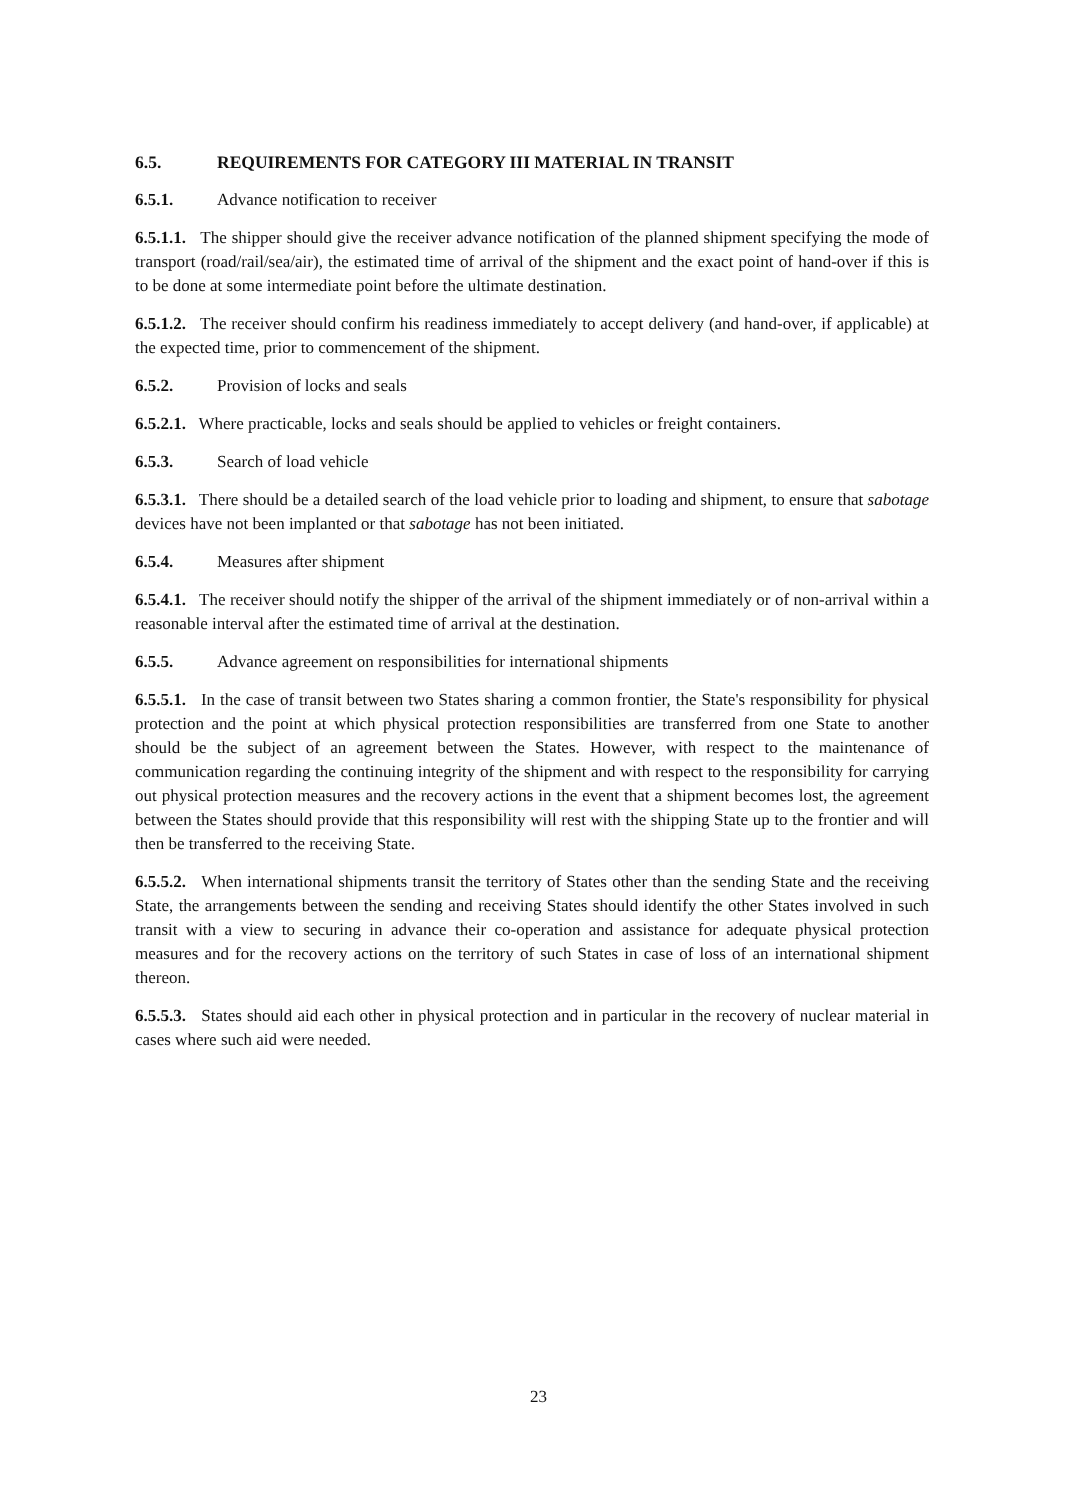6.5. REQUIREMENTS FOR CATEGORY III MATERIAL IN TRANSIT
6.5.1. Advance notification to receiver
6.5.1.1. The shipper should give the receiver advance notification of the planned shipment specifying the mode of transport (road/rail/sea/air), the estimated time of arrival of the shipment and the exact point of hand-over if this is to be done at some intermediate point before the ultimate destination.
6.5.1.2. The receiver should confirm his readiness immediately to accept delivery (and hand-over, if applicable) at the expected time, prior to commencement of the shipment.
6.5.2. Provision of locks and seals
6.5.2.1. Where practicable, locks and seals should be applied to vehicles or freight containers.
6.5.3. Search of load vehicle
6.5.3.1. There should be a detailed search of the load vehicle prior to loading and shipment, to ensure that sabotage devices have not been implanted or that sabotage has not been initiated.
6.5.4. Measures after shipment
6.5.4.1. The receiver should notify the shipper of the arrival of the shipment immediately or of non-arrival within a reasonable interval after the estimated time of arrival at the destination.
6.5.5. Advance agreement on responsibilities for international shipments
6.5.5.1. In the case of transit between two States sharing a common frontier, the State's responsibility for physical protection and the point at which physical protection responsibilities are transferred from one State to another should be the subject of an agreement between the States. However, with respect to the maintenance of communication regarding the continuing integrity of the shipment and with respect to the responsibility for carrying out physical protection measures and the recovery actions in the event that a shipment becomes lost, the agreement between the States should provide that this responsibility will rest with the shipping State up to the frontier and will then be transferred to the receiving State.
6.5.5.2. When international shipments transit the territory of States other than the sending State and the receiving State, the arrangements between the sending and receiving States should identify the other States involved in such transit with a view to securing in advance their co-operation and assistance for adequate physical protection measures and for the recovery actions on the territory of such States in case of loss of an international shipment thereon.
6.5.5.3. States should aid each other in physical protection and in particular in the recovery of nuclear material in cases where such aid were needed.
23